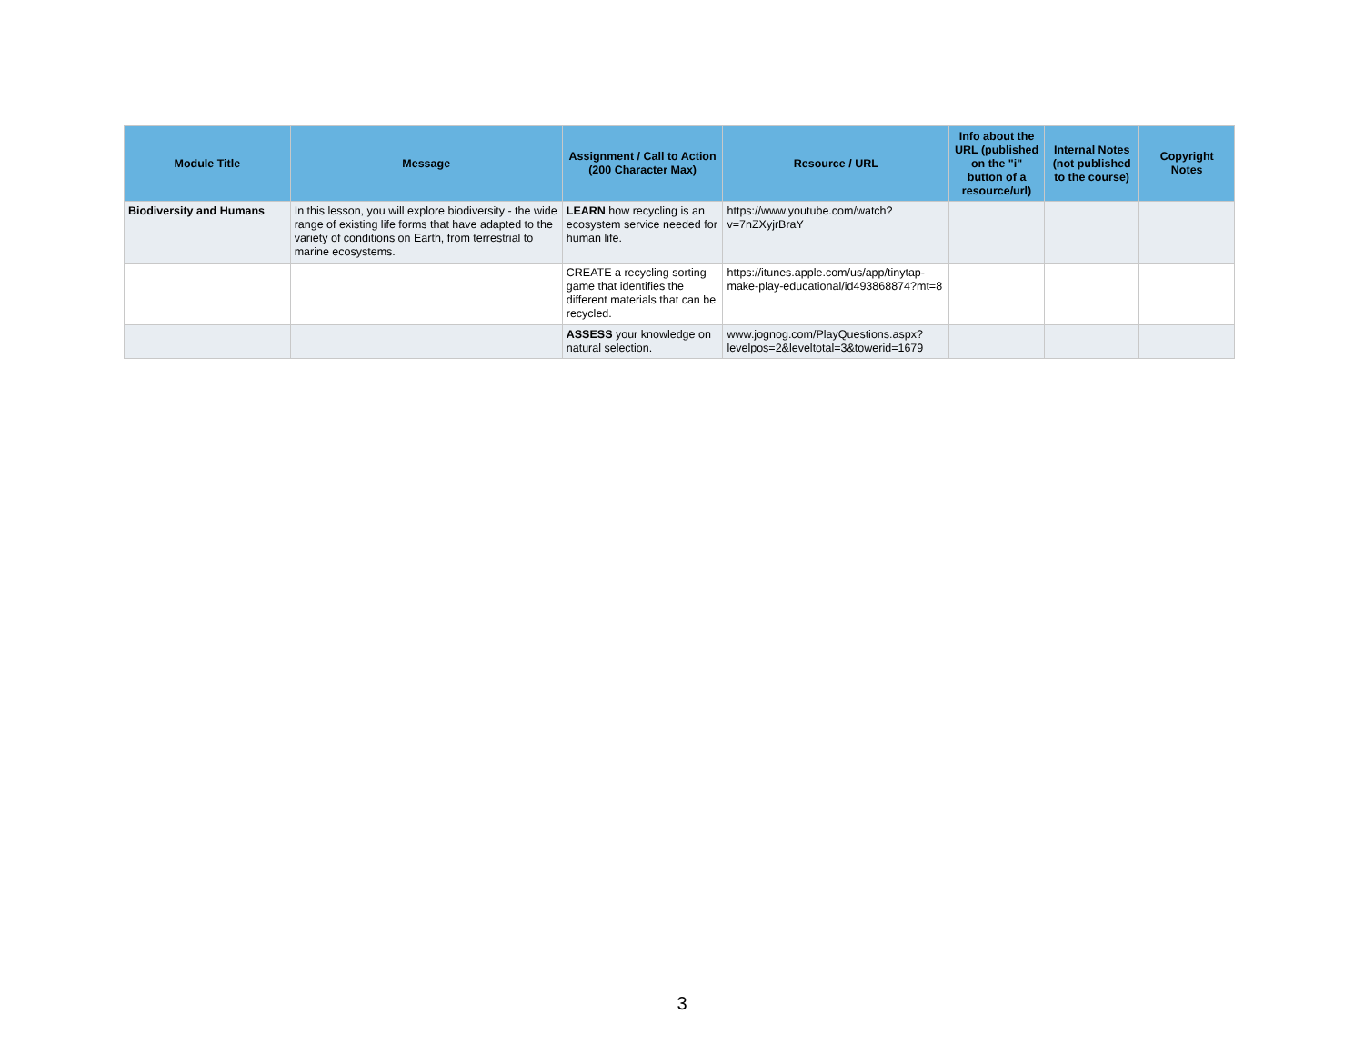| Module Title | Message | Assignment / Call to Action (200 Character Max) | Resource / URL | Info about the URL (published on the "i" button of a resource/url) | Internal Notes (not published to the course) | Copyright Notes |
| --- | --- | --- | --- | --- | --- | --- |
| Biodiversity and Humans | In this lesson, you will explore biodiversity - the wide range of existing life forms that have adapted to the variety of conditions on Earth, from terrestrial to marine ecosystems. | LEARN how recycling is an ecosystem service needed for human life. | https://www.youtube.com/watch?v=7nZXyjrBraY | | | |
| | | CREATE a recycling sorting game that identifies the different materials that can be recycled. | https://itunes.apple.com/us/app/tinytap-make-play-educational/id493868874?mt=8 | | | |
| | | ASSESS your knowledge on natural selection. | www.jognog.com/PlayQuestions.aspx?levelpos=2&leveltotal=3&towerid=1679 | | | |
3